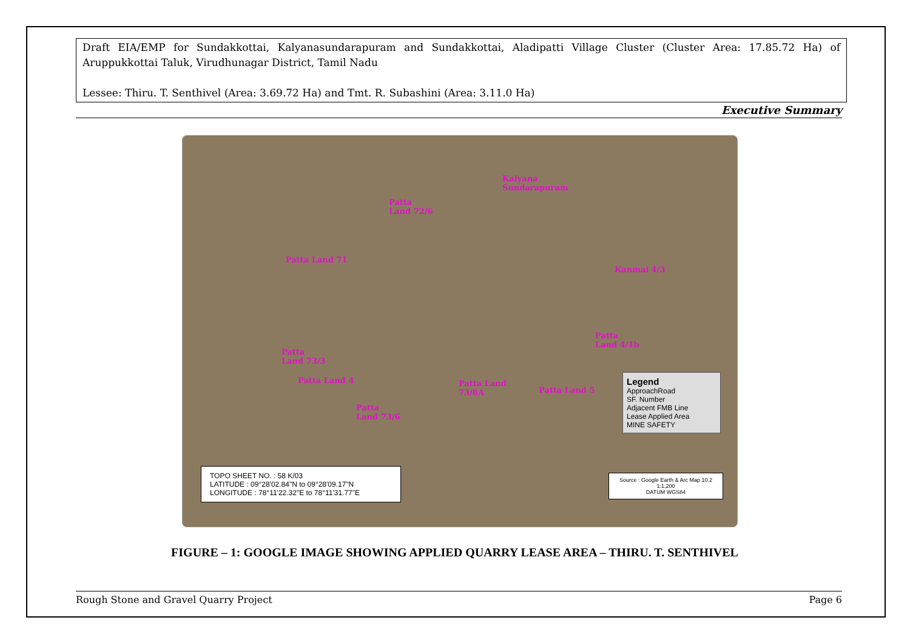Draft EIA/EMP for Sundakkottai, Kalyanasundarapuram and Sundakkottai, Aladipatti Village Cluster (Cluster Area: 17.85.72 Ha) of Aruppukkottai Taluk, Virudhunagar District, Tamil Nadu
Lessee: Thiru. T. Senthivel (Area: 3.69.72 Ha) and Tmt. R. Subashini (Area: 3.11.0 Ha)
Executive Summary
Kalyana
Sundarapuram
Patta
Land 72/6
Patta Land 71
Kanmai 4/3
Patta
Land 4/1b
Patta
Land 73/3
Patta Land 4 Patta Land
73/8A Patta Land 5
Patta
Land 73/6
Legend
ApproachRoad
SF. Number
Adjacent FMB Line
Lease Applied Area
MINE SAFETY
TOPO SHEET NO. : 58 K/03
LATITUDE : 09°28'02.84"N to 09°28'09.17"N
LONGITUDE : 78°11'22.32"E to 78°11'31.77"E
Source : Google Earth & Arc Map 10.2
1:1,200
DATUM WGS84
FIGURE – 1: GOOGLE IMAGE SHOWING APPLIED QUARRY LEASE AREA – THIRU. T. SENTHIVEL
Rough Stone and Gravel Quarry Project Page 6